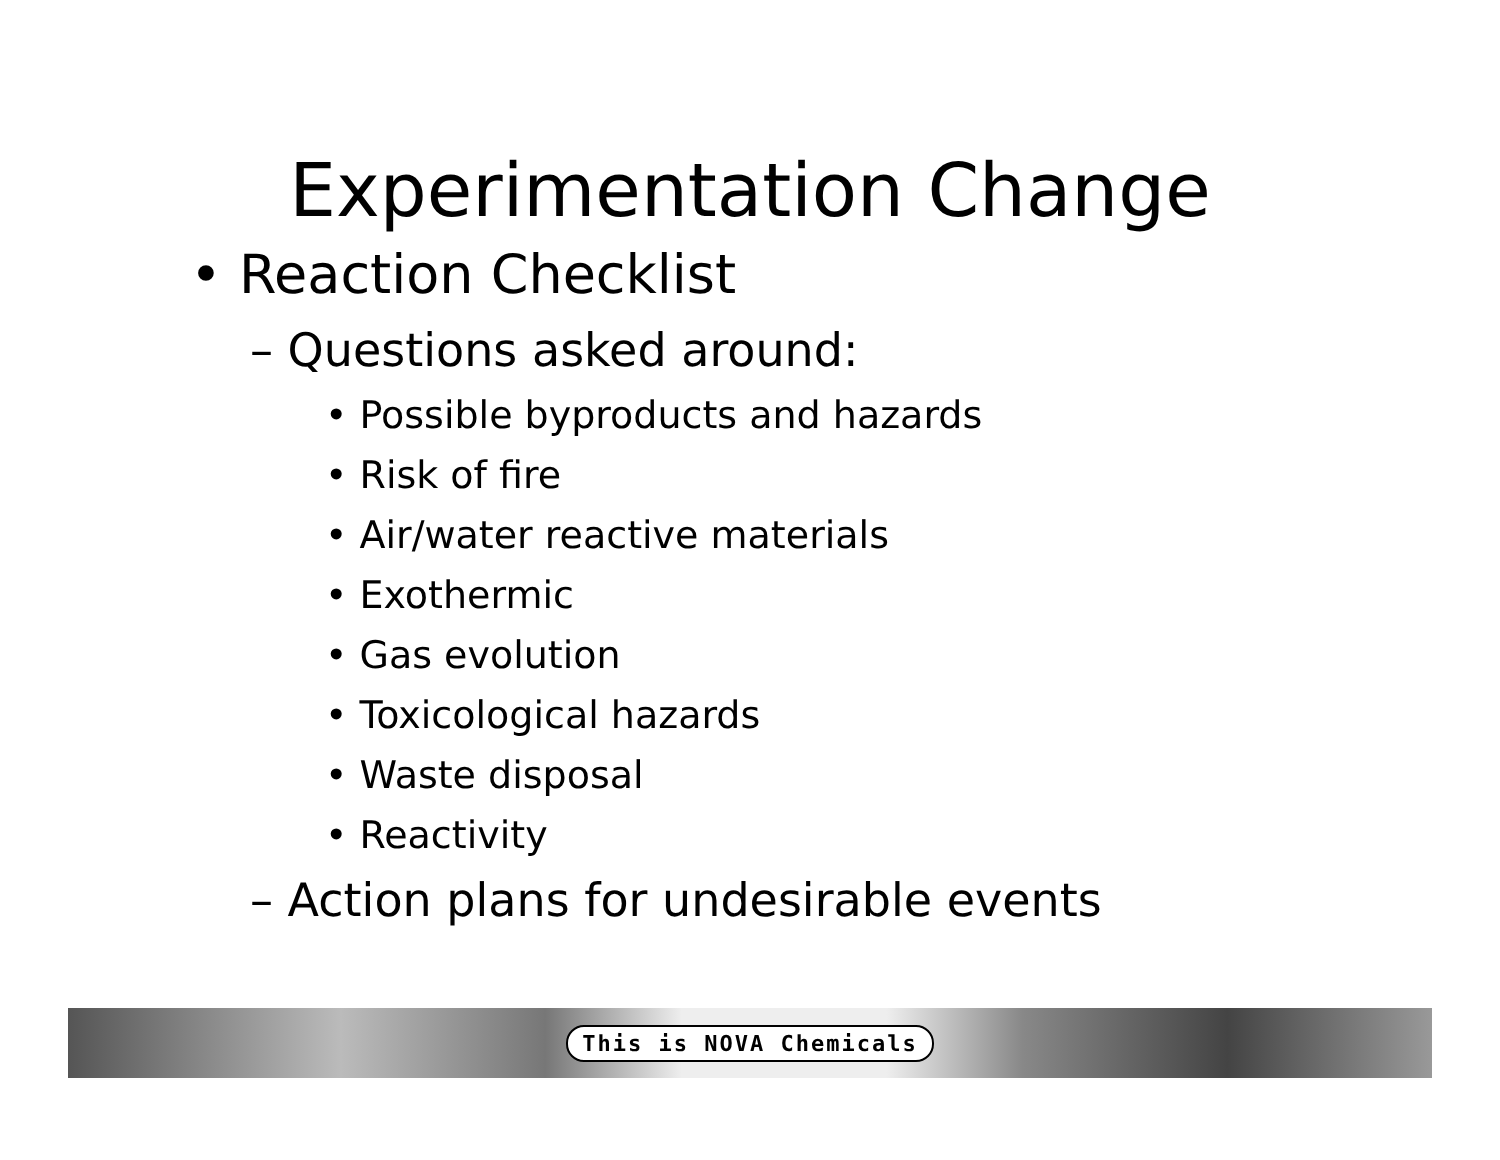Experimentation Change
• Reaction Checklist
– Questions asked around:
• Possible byproducts and hazards
• Risk of fire
• Air/water reactive materials
• Exothermic
• Gas evolution
• Toxicological hazards
• Waste disposal
• Reactivity
– Action plans for undesirable events
This is NOVA Chemicals